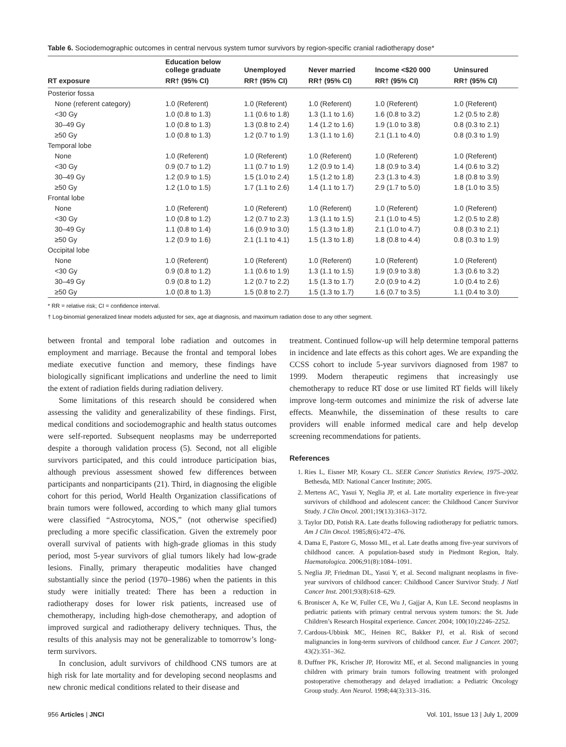Table 6. Sociodemographic outcomes in central nervous system tumor survivors by region-specific cranial radiotherapy dose*
| | Education below college graduate | Unemployed | Never married | Income <$20 000 | Uninsured |
| --- | --- | --- | --- | --- | --- |
| RT exposure | RR† (95% CI) | RR† (95% CI) | RR† (95% CI) | RR† (95% CI) | RR† (95% CI) |
| Posterior fossa | | | | | |
| None (referent category) | 1.0 (Referent) | 1.0 (Referent) | 1.0 (Referent) | 1.0 (Referent) | 1.0 (Referent) |
| <30 Gy | 1.0 (0.8 to 1.3) | 1.1 (0.6 to 1.8) | 1.3 (1.1 to 1.6) | 1.6 (0.8 to 3.2) | 1.2 (0.5 to 2.8) |
| 30–49 Gy | 1.0 (0.8 to 1.3) | 1.3 (0.8 to 2.4) | 1.4 (1.2 to 1.6) | 1.9 (1.0 to 3.8) | 0.8 (0.3 to 2.1) |
| ≥50 Gy | 1.0 (0.8 to 1.3) | 1.2 (0.7 to 1.9) | 1.3 (1.1 to 1.6) | 2.1 (1.1 to 4.0) | 0.8 (0.3 to 1.9) |
| Temporal lobe | | | | | |
| None | 1.0 (Referent) | 1.0 (Referent) | 1.0 (Referent) | 1.0 (Referent) | 1.0 (Referent) |
| <30 Gy | 0.9 (0.7 to 1.2) | 1.1 (0.7 to 1.9) | 1.2 (0.9 to 1.4) | 1.8 (0.9 to 3.4) | 1.4 (0.6 to 3.2) |
| 30–49 Gy | 1.2 (0.9 to 1.5) | 1.5 (1.0 to 2.4) | 1.5 (1.2 to 1.8) | 2.3 (1.3 to 4.3) | 1.8 (0.8 to 3.9) |
| ≥50 Gy | 1.2 (1.0 to 1.5) | 1.7 (1.1 to 2.6) | 1.4 (1.1 to 1.7) | 2.9 (1.7 to 5.0) | 1.8 (1.0 to 3.5) |
| Frontal lobe | | | | | |
| None | 1.0 (Referent) | 1.0 (Referent) | 1.0 (Referent) | 1.0 (Referent) | 1.0 (Referent) |
| <30 Gy | 1.0 (0.8 to 1.2) | 1.2 (0.7 to 2.3) | 1.3 (1.1 to 1.5) | 2.1 (1.0 to 4.5) | 1.2 (0.5 to 2.8) |
| 30–49 Gy | 1.1 (0.8 to 1.4) | 1.6 (0.9 to 3.0) | 1.5 (1.3 to 1.8) | 2.1 (1.0 to 4.7) | 0.8 (0.3 to 2.1) |
| ≥50 Gy | 1.2 (0.9 to 1.6) | 2.1 (1.1 to 4.1) | 1.5 (1.3 to 1.8) | 1.8 (0.8 to 4.4) | 0.8 (0.3 to 1.9) |
| Occipital lobe | | | | | |
| None | 1.0 (Referent) | 1.0 (Referent) | 1.0 (Referent) | 1.0 (Referent) | 1.0 (Referent) |
| <30 Gy | 0.9 (0.8 to 1.2) | 1.1 (0.6 to 1.9) | 1.3 (1.1 to 1.5) | 1.9 (0.9 to 3.8) | 1.3 (0.6 to 3.2) |
| 30–49 Gy | 0.9 (0.8 to 1.2) | 1.2 (0.7 to 2.2) | 1.5 (1.3 to 1.7) | 2.0 (0.9 to 4.2) | 1.0 (0.4 to 2.6) |
| ≥50 Gy | 1.0 (0.8 to 1.3) | 1.5 (0.8 to 2.7) | 1.5 (1.3 to 1.7) | 1.6 (0.7 to 3.5) | 1.1 (0.4 to 3.0) |
* RR = relative risk; CI = confidence interval.
† Log-binomial generalized linear models adjusted for sex, age at diagnosis, and maximum radiation dose to any other segment.
between frontal and temporal lobe radiation and outcomes in employment and marriage. Because the frontal and temporal lobes mediate executive function and memory, these findings have biologically significant implications and underline the need to limit the extent of radiation fields during radiation delivery.
Some limitations of this research should be considered when assessing the validity and generalizability of these findings. First, medical conditions and sociodemographic and health status outcomes were self-reported. Subsequent neoplasms may be underreported despite a thorough validation process (5). Second, not all eligible survivors participated, and this could introduce participation bias, although previous assessment showed few differences between participants and nonparticipants (21). Third, in diagnosing the eligible cohort for this period, World Health Organization classifications of brain tumors were followed, according to which many glial tumors were classified “Astrocytoma, NOS,” (not otherwise specified) precluding a more specific classification. Given the extremely poor overall survival of patients with high-grade gliomas in this study period, most 5-year survivors of glial tumors likely had low-grade lesions. Finally, primary therapeutic modalities have changed substantially since the period (1970–1986) when the patients in this study were initially treated: There has been a reduction in radiotherapy doses for lower risk patients, increased use of chemotherapy, including high-dose chemotherapy, and adoption of improved surgical and radiotherapy delivery techniques. Thus, the results of this analysis may not be generalizable to tomorrow’s long-term survivors.
In conclusion, adult survivors of childhood CNS tumors are at high risk for late mortality and for developing second neoplasms and new chronic medical conditions related to their disease and
treatment. Continued follow-up will help determine temporal patterns in incidence and late effects as this cohort ages. We are expanding the CCSS cohort to include 5-year survivors diagnosed from 1987 to 1999. Modern therapeutic regimens that increasingly use chemotherapy to reduce RT dose or use limited RT fields will likely improve long-term outcomes and minimize the risk of adverse late effects. Meanwhile, the dissemination of these results to care providers will enable informed medical care and help develop screening recommendations for patients.
References
1. Ries L, Eisner MP, Kosary CL. SEER Cancer Statistics Review, 1975–2002. Bethesda, MD: National Cancer Institute; 2005.
2. Mertens AC, Yasui Y, Neglia JP, et al. Late mortality experience in five-year survivors of childhood and adolescent cancer: the Childhood Cancer Survivor Study. J Clin Oncol. 2001;19(13):3163–3172.
3. Taylor DD, Potish RA. Late deaths following radiotherapy for pediatric tumors. Am J Clin Oncol. 1985;8(6):472–476.
4. Dama E, Pastore G, Mosso ML, et al. Late deaths among five-year survivors of childhood cancer. A population-based study in Piedmont Region, Italy. Haematologica. 2006;91(8):1084–1091.
5. Neglia JP, Friedman DL, Yasui Y, et al. Second malignant neoplasms in five-year survivors of childhood cancer: Childhood Cancer Survivor Study. J Natl Cancer Inst. 2001;93(8):618–629.
6. Broniscer A, Ke W, Fuller CE, Wu J, Gajjar A, Kun LE. Second neoplasms in pediatric patients with primary central nervous system tumors: the St. Jude Children’s Research Hospital experience. Cancer. 2004; 100(10):2246–2252.
7. Cardous-Ubbink MC, Heinen RC, Bakker PJ, et al. Risk of second malignancies in long-term survivors of childhood cancer. Eur J Cancer. 2007; 43(2):351–362.
8. Duffner PK, Krischer JP, Horowitz ME, et al. Second malignancies in young children with primary brain tumors following treatment with prolonged postoperative chemotherapy and delayed irradiation: a Pediatric Oncology Group study. Ann Neurol. 1998;44(3):313–316.
956 Articles | JNCI Vol. 101, Issue 13 | July 1, 2009